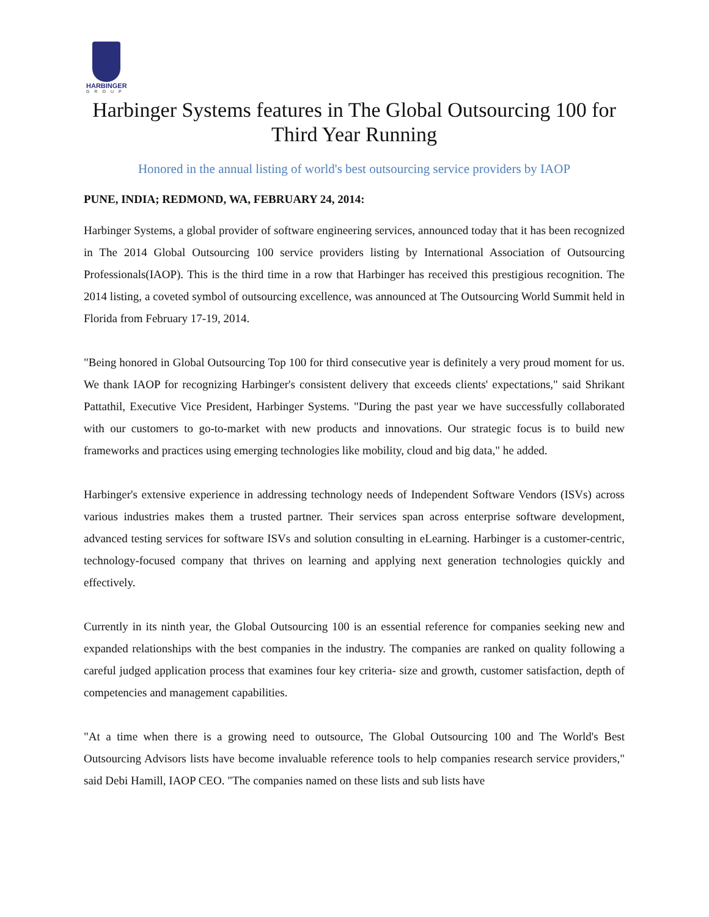HARBINGER
GROUP
Harbinger Systems features in The Global Outsourcing 100 for Third Year Running
Honored in the annual listing of world's best outsourcing service providers by IAOP
PUNE, INDIA; REDMOND, WA, FEBRUARY 24, 2014:
Harbinger Systems, a global provider of software engineering services, announced today that it has been recognized in The 2014 Global Outsourcing 100 service providers listing by International Association of Outsourcing Professionals(IAOP). This is the third time in a row that Harbinger has received this prestigious recognition. The 2014 listing, a coveted symbol of outsourcing excellence, was announced at The Outsourcing World Summit held in Florida from February 17-19, 2014.
"Being honored in Global Outsourcing Top 100 for third consecutive year is definitely a very proud moment for us. We thank IAOP for recognizing Harbinger's consistent delivery that exceeds clients' expectations," said Shrikant Pattathil, Executive Vice President, Harbinger Systems. "During the past year we have successfully collaborated with our customers to go-to-market with new products and innovations. Our strategic focus is to build new frameworks and practices using emerging technologies like mobility, cloud and big data," he added.
Harbinger's extensive experience in addressing technology needs of Independent Software Vendors (ISVs) across various industries makes them a trusted partner. Their services span across enterprise software development, advanced testing services for software ISVs and solution consulting in eLearning. Harbinger is a customer-centric, technology-focused company that thrives on learning and applying next generation technologies quickly and effectively.
Currently in its ninth year, the Global Outsourcing 100 is an essential reference for companies seeking new and expanded relationships with the best companies in the industry. The companies are ranked on quality following a careful judged application process that examines four key criteria- size and growth, customer satisfaction, depth of competencies and management capabilities.
"At a time when there is a growing need to outsource, The Global Outsourcing 100 and The World's Best Outsourcing Advisors lists have become invaluable reference tools to help companies research service providers," said Debi Hamill, IAOP CEO. "The companies named on these lists and sub lists have